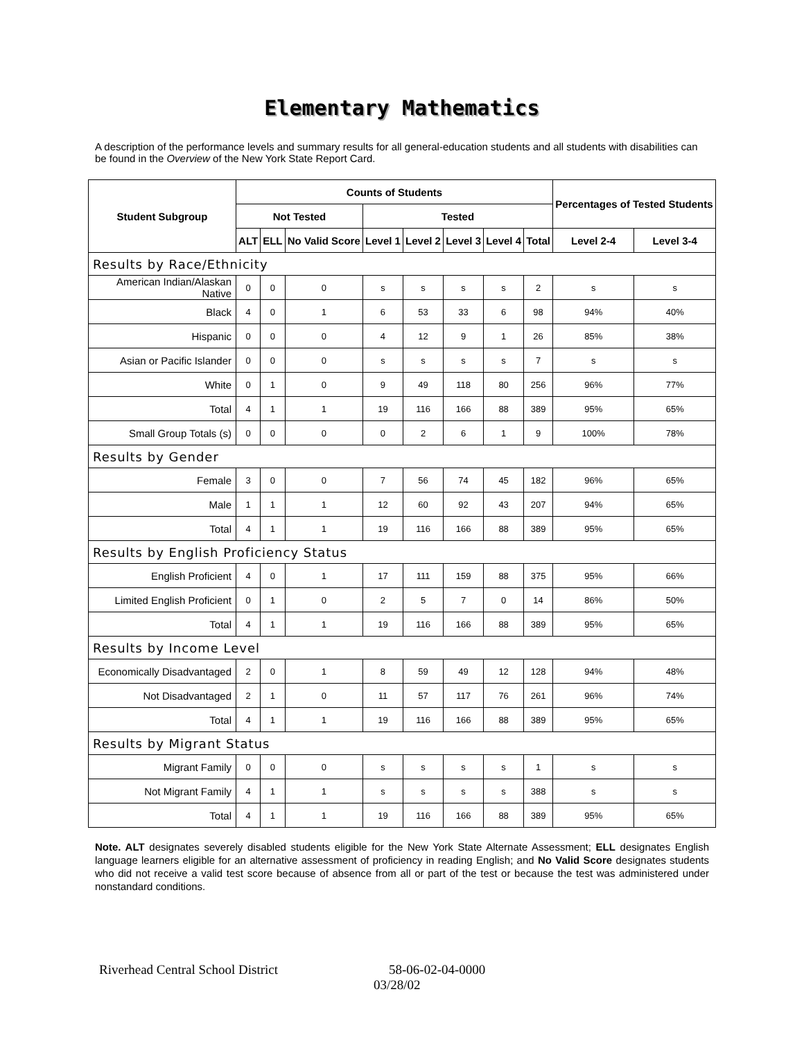Elementary Mathematics
A description of the performance levels and summary results for all general-education students and all students with disabilities can be found in the Overview of the New York State Report Card.
| Student Subgroup | Counts of Students | | | | | | | | Percentages of Tested Students | |
| --- | --- | --- | --- | --- | --- | --- | --- | --- | --- | --- |
| | Not Tested | | | Tested | | | | | | |
| | ALT | ELL | No Valid Score | Level 1 | Level 2 | Level 3 | Level 4 | Total | Level 2-4 | Level 3-4 |
| Results by Race/Ethnicity | | | | | | | | | | |
| American Indian/Alaskan Native | 0 | 0 | 0 | s | s | s | s | 2 | s | s |
| Black | 4 | 0 | 1 | 6 | 53 | 33 | 6 | 98 | 94% | 40% |
| Hispanic | 0 | 0 | 0 | 4 | 12 | 9 | 1 | 26 | 85% | 38% |
| Asian or Pacific Islander | 0 | 0 | 0 | s | s | s | s | 7 | s | s |
| White | 0 | 1 | 0 | 9 | 49 | 118 | 80 | 256 | 96% | 77% |
| Total | 4 | 1 | 1 | 19 | 116 | 166 | 88 | 389 | 95% | 65% |
| Small Group Totals (s) | 0 | 0 | 0 | 0 | 2 | 6 | 1 | 9 | 100% | 78% |
| Results by Gender | | | | | | | | | | |
| Female | 3 | 0 | 0 | 7 | 56 | 74 | 45 | 182 | 96% | 65% |
| Male | 1 | 1 | 1 | 12 | 60 | 92 | 43 | 207 | 94% | 65% |
| Total | 4 | 1 | 1 | 19 | 116 | 166 | 88 | 389 | 95% | 65% |
| Results by English Proficiency Status | | | | | | | | | | |
| English Proficient | 4 | 0 | 1 | 17 | 111 | 159 | 88 | 375 | 95% | 66% |
| Limited English Proficient | 0 | 1 | 0 | 2 | 5 | 7 | 0 | 14 | 86% | 50% |
| Total | 4 | 1 | 1 | 19 | 116 | 166 | 88 | 389 | 95% | 65% |
| Results by Income Level | | | | | | | | | | |
| Economically Disadvantaged | 2 | 0 | 1 | 8 | 59 | 49 | 12 | 128 | 94% | 48% |
| Not Disadvantaged | 2 | 1 | 0 | 11 | 57 | 117 | 76 | 261 | 96% | 74% |
| Total | 4 | 1 | 1 | 19 | 116 | 166 | 88 | 389 | 95% | 65% |
| Results by Migrant Status | | | | | | | | | | |
| Migrant Family | 0 | 0 | 0 | s | s | s | s | 1 | s | s |
| Not Migrant Family | 4 | 1 | 1 | s | s | s | s | 388 | s | s |
| Total | 4 | 1 | 1 | 19 | 116 | 166 | 88 | 389 | 95% | 65% |
Note. ALT designates severely disabled students eligible for the New York State Alternate Assessment; ELL designates English language learners eligible for an alternative assessment of proficiency in reading English; and No Valid Score designates students who did not receive a valid test score because of absence from all or part of the test or because the test was administered under nonstandard conditions.
Riverhead Central School District 58-06-02-04-0000
03/28/02